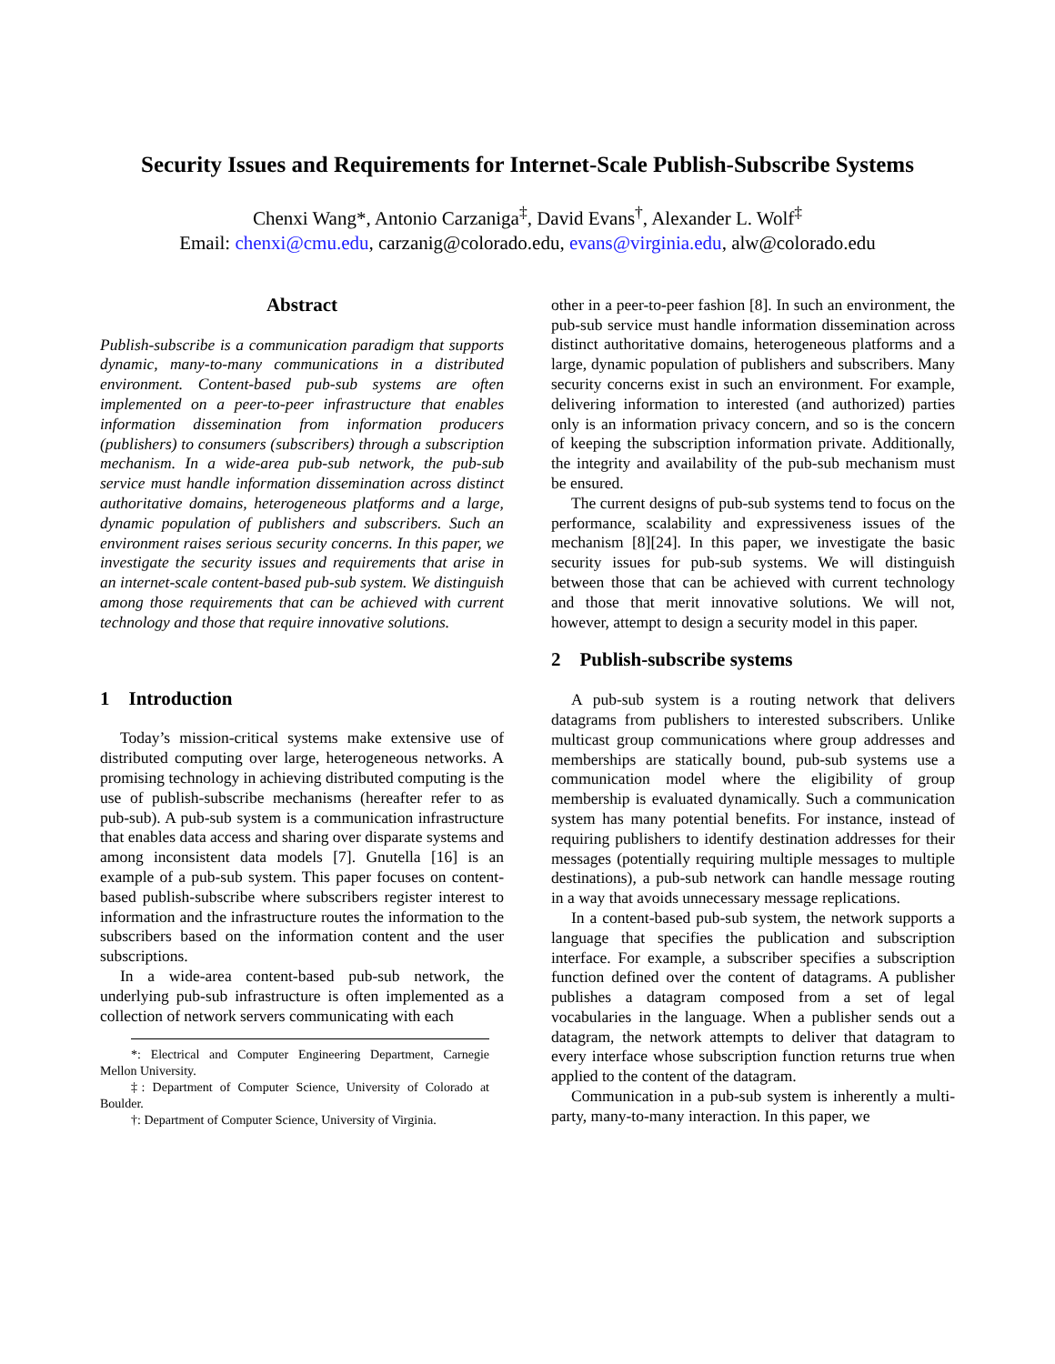Security Issues and Requirements for Internet-Scale Publish-Subscribe Systems
Chenxi Wang*, Antonio Carzaniga<sup>‡</sup>, David Evans<sup>†</sup>, Alexander L. Wolf<sup>‡</sup>
Email: chenxi@cmu.edu, carzanig@colorado.edu, evans@virginia.edu, alw@colorado.edu
Abstract
Publish-subscribe is a communication paradigm that supports dynamic, many-to-many communications in a distributed environment. Content-based pub-sub systems are often implemented on a peer-to-peer infrastructure that enables information dissemination from information producers (publishers) to consumers (subscribers) through a subscription mechanism. In a wide-area pub-sub network, the pub-sub service must handle information dissemination across distinct authoritative domains, heterogeneous platforms and a large, dynamic population of publishers and subscribers. Such an environment raises serious security concerns. In this paper, we investigate the security issues and requirements that arise in an internet-scale content-based pub-sub system. We distinguish among those requirements that can be achieved with current technology and those that require innovative solutions.
1 Introduction
Today’s mission-critical systems make extensive use of distributed computing over large, heterogeneous networks. A promising technology in achieving distributed computing is the use of publish-subscribe mechanisms (hereafter refer to as pub-sub). A pub-sub system is a communication infrastructure that enables data access and sharing over disparate systems and among inconsistent data models [7]. Gnutella [16] is an example of a pub-sub system. This paper focuses on content-based publish-subscribe where subscribers register interest to information and the infrastructure routes the information to the subscribers based on the information content and the user subscriptions.
In a wide-area content-based pub-sub network, the underlying pub-sub infrastructure is often implemented as a collection of network servers communicating with each
*: Electrical and Computer Engineering Department, Carnegie Mellon University.
‡: Department of Computer Science, University of Colorado at Boulder.
†: Department of Computer Science, University of Virginia.
other in a peer-to-peer fashion [8]. In such an environment, the pub-sub service must handle information dissemination across distinct authoritative domains, heterogeneous platforms and a large, dynamic population of publishers and subscribers. Many security concerns exist in such an environment. For example, delivering information to interested (and authorized) parties only is an information privacy concern, and so is the concern of keeping the subscription information private. Additionally, the integrity and availability of the pub-sub mechanism must be ensured.
The current designs of pub-sub systems tend to focus on the performance, scalability and expressiveness issues of the mechanism [8][24]. In this paper, we investigate the basic security issues for pub-sub systems. We will distinguish between those that can be achieved with current technology and those that merit innovative solutions. We will not, however, attempt to design a security model in this paper.
2 Publish-subscribe systems
A pub-sub system is a routing network that delivers datagrams from publishers to interested subscribers. Unlike multicast group communications where group addresses and memberships are statically bound, pub-sub systems use a communication model where the eligibility of group membership is evaluated dynamically. Such a communication system has many potential benefits. For instance, instead of requiring publishers to identify destination addresses for their messages (potentially requiring multiple messages to multiple destinations), a pub-sub network can handle message routing in a way that avoids unnecessary message replications.
In a content-based pub-sub system, the network supports a language that specifies the publication and subscription interface. For example, a subscriber specifies a subscription function defined over the content of datagrams. A publisher publishes a datagram composed from a set of legal vocabularies in the language. When a publisher sends out a datagram, the network attempts to deliver that datagram to every interface whose subscription function returns true when applied to the content of the datagram.
Communication in a pub-sub system is inherently a multi-party, many-to-many interaction. In this paper, we